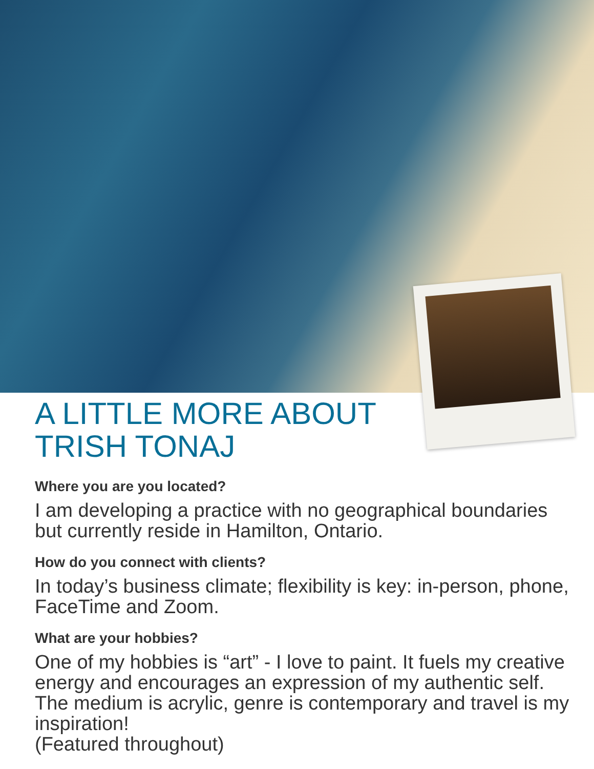A LITTLE MORE ABOUT TRISH TONAJ
Where you are you located?
I am developing a practice with no geographical boundaries but currently reside in Hamilton, Ontario.
How do you connect with clients?
In today’s business climate; flexibility is key: in-person, phone, FaceTime and Zoom.
What are your hobbies?
One of my hobbies is “art” - I love to paint. It fuels my creative energy and encourages an expression of my authentic self. The medium is acrylic, genre is contemporary and travel is my inspiration!
(Featured throughout)